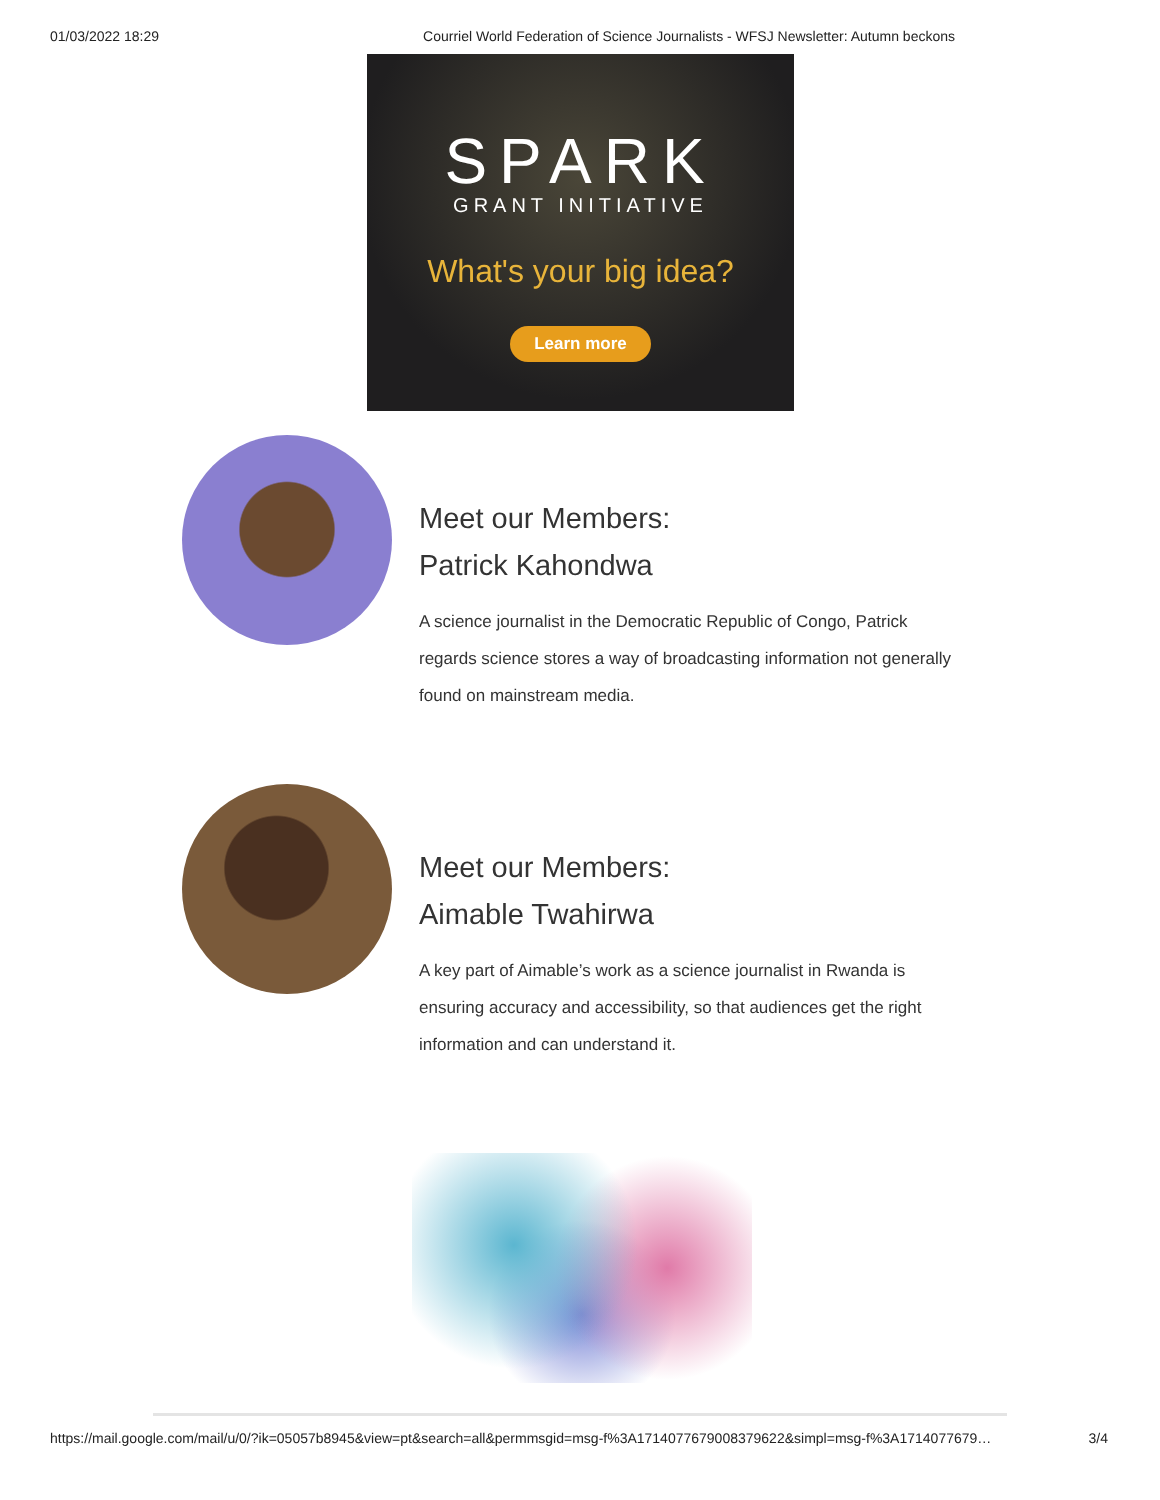01/03/2022 18:29 Courriel World Federation of Science Journalists - WFSJ Newsletter: Autumn beckons
SPARK
GRANT INITIATIVE
What's your big idea?
Learn more
Meet our Members:
Patrick Kahondwa
A science journalist in the Democratic Republic of Congo, Patrick regards science stores a way of broadcasting information not generally found on mainstream media.
Meet our Members:
Aimable Twahirwa
A key part of Aimable’s work as a science journalist in Rwanda is ensuring accuracy and accessibility, so that audiences get the right information and can understand it.
https://mail.google.com/mail/u/0/?ik=05057b8945&view=pt&search=all&permmsgid=msg-f%3A1714077679008379622&simpl=msg-f%3A1714077679… 3/4